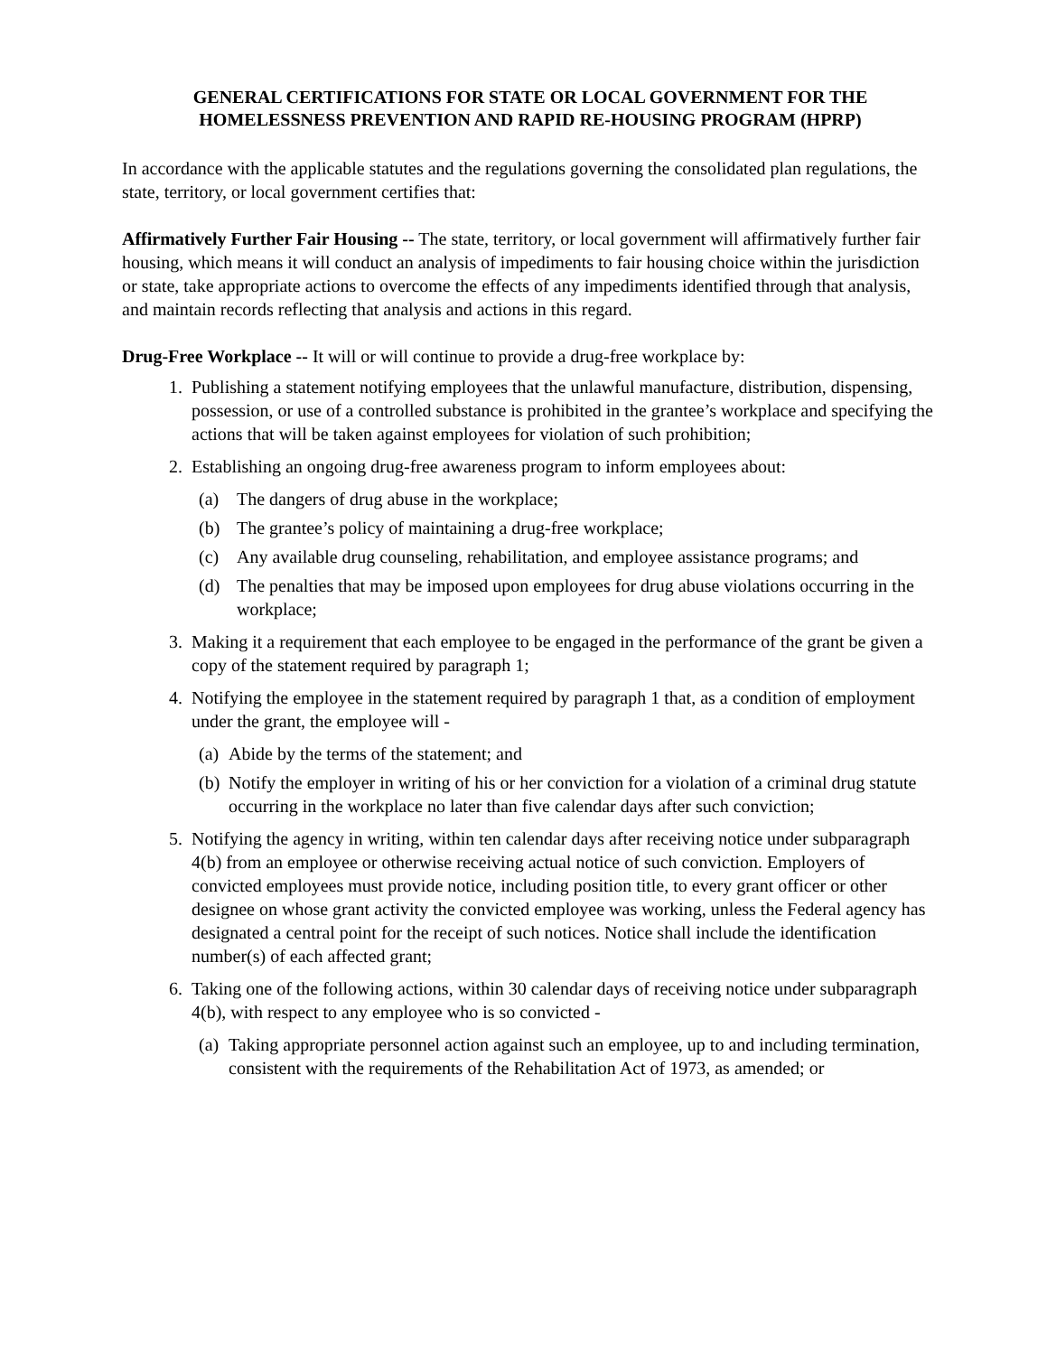GENERAL CERTIFICATIONS FOR STATE OR LOCAL GOVERNMENT FOR THE
HOMELESSNESS PREVENTION AND RAPID RE-HOUSING PROGRAM (HPRP)
In accordance with the applicable statutes and the regulations governing the consolidated plan regulations, the state, territory, or local government certifies that:
Affirmatively Further Fair Housing -- The state, territory, or local government will affirmatively further fair housing, which means it will conduct an analysis of impediments to fair housing choice within the jurisdiction or state, take appropriate actions to overcome the effects of any impediments identified through that analysis, and maintain records reflecting that analysis and actions in this regard.
Drug-Free Workplace -- It will or will continue to provide a drug-free workplace by:
1. Publishing a statement notifying employees that the unlawful manufacture, distribution, dispensing, possession, or use of a controlled substance is prohibited in the grantee’s workplace and specifying the actions that will be taken against employees for violation of such prohibition;
2. Establishing an ongoing drug-free awareness program to inform employees about:
(a) The dangers of drug abuse in the workplace;
(b) The grantee’s policy of maintaining a drug-free workplace;
(c) Any available drug counseling, rehabilitation, and employee assistance programs; and
(d) The penalties that may be imposed upon employees for drug abuse violations occurring in the workplace;
3. Making it a requirement that each employee to be engaged in the performance of the grant be given a copy of the statement required by paragraph 1;
4. Notifying the employee in the statement required by paragraph 1 that, as a condition of employment under the grant, the employee will -
(a) Abide by the terms of the statement; and
(b) Notify the employer in writing of his or her conviction for a violation of a criminal drug statute occurring in the workplace no later than five calendar days after such conviction;
5. Notifying the agency in writing, within ten calendar days after receiving notice under subparagraph 4(b) from an employee or otherwise receiving actual notice of such conviction. Employers of convicted employees must provide notice, including position title, to every grant officer or other designee on whose grant activity the convicted employee was working, unless the Federal agency has designated a central point for the receipt of such notices. Notice shall include the identification number(s) of each affected grant;
6. Taking one of the following actions, within 30 calendar days of receiving notice under subparagraph 4(b), with respect to any employee who is so convicted -
(a) Taking appropriate personnel action against such an employee, up to and including termination, consistent with the requirements of the Rehabilitation Act of 1973, as amended; or